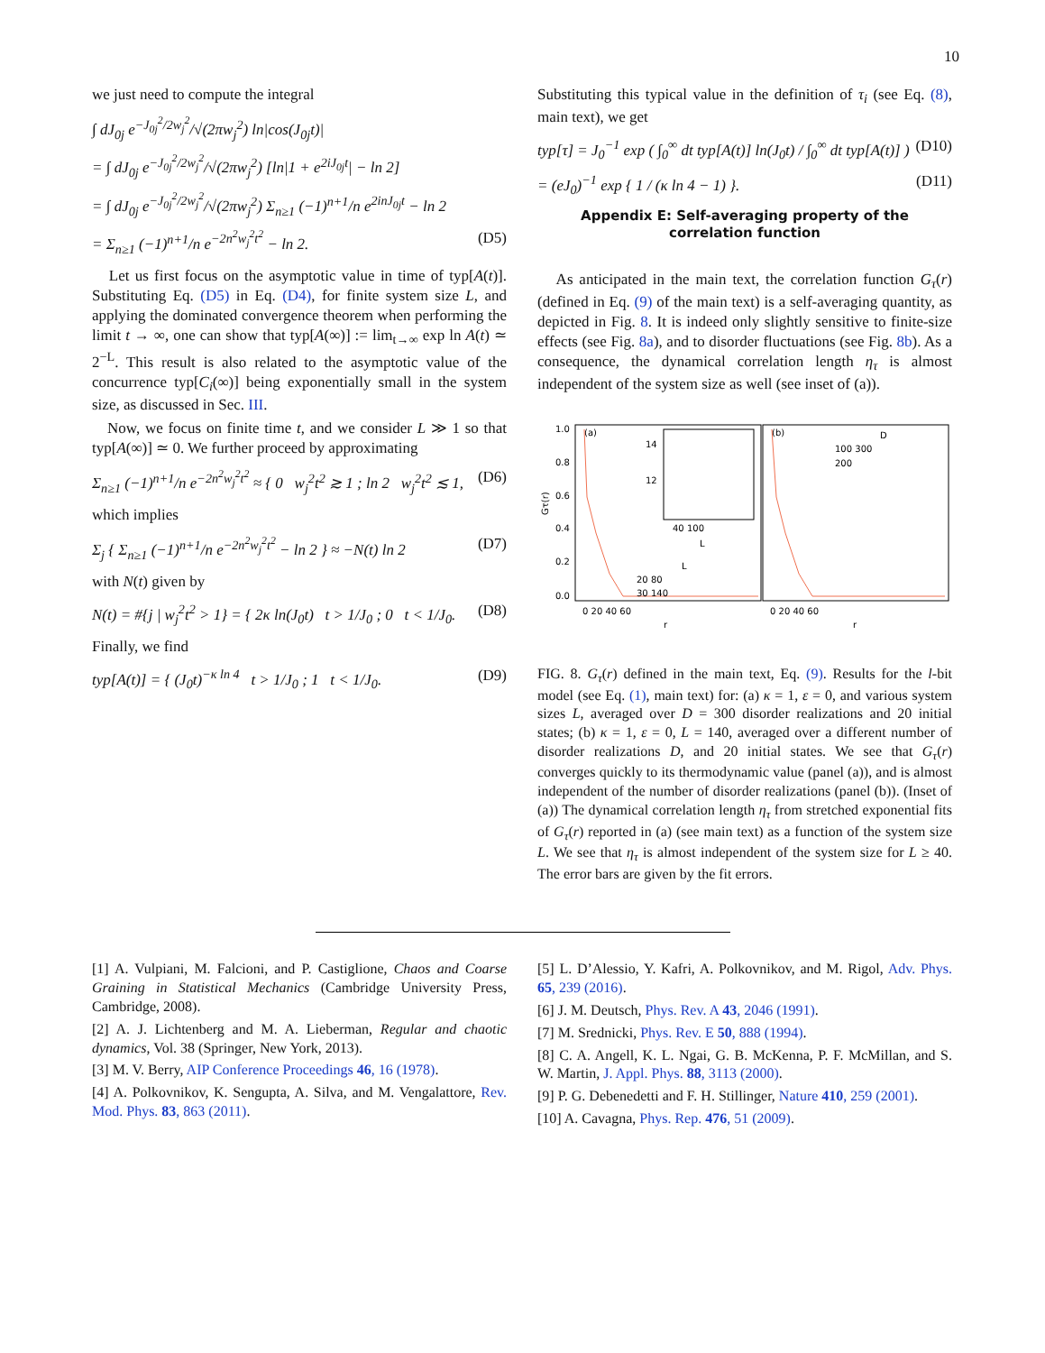10
we just need to compute the integral
∫ dJ<sub>0j</sub> e<sup>−J<sub>0j</sub><sup>2</sup>/2w<sub>j</sub><sup>2</sup></sup>/√(2πw<sub>j</sub><sup>2</sup>) ln|cos(J<sub>0j</sub>t)|
= ∫ dJ<sub>0j</sub> e<sup>−J<sub>0j</sub><sup>2</sup>/2w<sub>j</sub><sup>2</sup></sup>/√(2πw<sub>j</sub><sup>2</sup>) [ln|1 + e<sup>2iJ<sub>0j</sub>t</sup>| − ln 2]
= ∫ dJ<sub>0j</sub> e<sup>−J<sub>0j</sub><sup>2</sup>/2w<sub>j</sub><sup>2</sup></sup>/√(2πw<sub>j</sub><sup>2</sup>) Σ<sub>n≥1</sub> (−1)<sup>n+1</sup>/n e<sup>2inJ<sub>0j</sub>t</sup> − ln 2
= Σ<sub>n≥1</sub> (−1)<sup>n+1</sup>/n e<sup>−2n<sup>2</sup>w<sub>j</sub><sup>2</sup>t<sup>2</sup></sup> − ln 2. (D5)
Let us first focus on the asymptotic value in time of typ[A(t)]. Substituting Eq. (D5) in Eq. (D4), for finite system size L, and applying the dominated convergence theorem when performing the limit t → ∞, one can show that typ[A(∞)] := lim<sub>t→∞</sub> exp ln A(t) ≃ 2<sup>−L</sup>. This result is also related to the asymptotic value of the concurrence typ[C<sub>i</sub>(∞)] being exponentially small in the system size, as discussed in Sec. III.
Now, we focus on finite time t, and we consider L ≫ 1 so that typ[A(∞)] ≃ 0. We further proceed by approximating
Σ<sub>n≥1</sub> (−1)<sup>n+1</sup>/n e<sup>−2n<sup>2</sup>w<sub>j</sub><sup>2</sup>t<sup>2</sup></sup> ≈ { 0 w<sub>j</sub><sup>2</sup>t<sup>2</sup> ≳ 1 ; ln 2 w<sub>j</sub><sup>2</sup>t<sup>2</sup> ≲ 1, (D6)
which implies
Σ<sub>j</sub> { Σ<sub>n≥1</sub> (−1)<sup>n+1</sup>/n e<sup>−2n<sup>2</sup>w<sub>j</sub><sup>2</sup>t<sup>2</sup></sup> − ln 2 } ≈ −N(t) ln 2 (D7)
with N(t) given by
N(t) = #{j | w<sub>j</sub><sup>2</sup>t<sup>2</sup> > 1} = { 2κ ln(J<sub>0</sub>t) t > 1/J<sub>0</sub> ; 0 t < 1/J<sub>0</sub>. (D8)
Finally, we find
typ[A(t)] = { (J<sub>0</sub>t)<sup>−κ ln 4</sup> t > 1/J<sub>0</sub> ; 1 t < 1/J<sub>0</sub>. (D9)
Substituting this typical value in the definition of τ<sub>i</sub> (see Eq. (8), main text), we get
typ[τ] = J<sub>0</sub><sup>−1</sup> exp ( ∫<sub>0</sub><sup>∞</sup> dt typ[A(t)] ln(J<sub>0</sub>t) / ∫<sub>0</sub><sup>∞</sup> dt typ[A(t)] ) (D10)
= (eJ<sub>0</sub>)<sup>−1</sup> exp { 1 / (κ ln 4 − 1) }. (D11)
Appendix E: Self-averaging property of the correlation function
As anticipated in the main text, the correlation function G<sub>τ</sub>(r) (defined in Eq. (9) of the main text) is a self-averaging quantity, as depicted in Fig. 8. It is indeed only slightly sensitive to finite-size effects (see Fig. 8a), and to disorder fluctuations (see Fig. 8b). As a consequence, the dynamical correlation length η<sub>τ</sub> is almost independent of the system size as well (see inset of (a)).
Gτ(r)
1.0
0.8
0.6
0.4
0.2
0.0
(a)
(b)
40 100
L
14
12
L
20 80
30 140
D
100 300
200
0 20 40 60
0 20 40 60
r
r
FIG. 8. G<sub>τ</sub>(r) defined in the main text, Eq. (9). Results for the l-bit model (see Eq. (1), main text) for: (a) κ = 1, ε = 0, and various system sizes L, averaged over D = 300 disorder realizations and 20 initial states; (b) κ = 1, ε = 0, L = 140, averaged over a different number of disorder realizations D, and 20 initial states. We see that G<sub>τ</sub>(r) converges quickly to its thermodynamic value (panel (a)), and is almost independent of the number of disorder realizations (panel (b)). (Inset of (a)) The dynamical correlation length η<sub>τ</sub> from stretched exponential fits of G<sub>τ</sub>(r) reported in (a) (see main text) as a function of the system size L. We see that η<sub>τ</sub> is almost independent of the system size for L ≥ 40. The error bars are given by the fit errors.
[1] A. Vulpiani, M. Falcioni, and P. Castiglione, Chaos and Coarse Graining in Statistical Mechanics (Cambridge University Press, Cambridge, 2008).
[2] A. J. Lichtenberg and M. A. Lieberman, Regular and chaotic dynamics, Vol. 38 (Springer, New York, 2013).
[3] M. V. Berry, AIP Conference Proceedings 46, 16 (1978).
[4] A. Polkovnikov, K. Sengupta, A. Silva, and M. Vengalattore, Rev. Mod. Phys. 83, 863 (2011).
[5] L. D’Alessio, Y. Kafri, A. Polkovnikov, and M. Rigol, Adv. Phys. 65, 239 (2016).
[6] J. M. Deutsch, Phys. Rev. A 43, 2046 (1991).
[7] M. Srednicki, Phys. Rev. E 50, 888 (1994).
[8] C. A. Angell, K. L. Ngai, G. B. McKenna, P. F. McMillan, and S. W. Martin, J. Appl. Phys. 88, 3113 (2000).
[9] P. G. Debenedetti and F. H. Stillinger, Nature 410, 259 (2001).
[10] A. Cavagna, Phys. Rep. 476, 51 (2009).